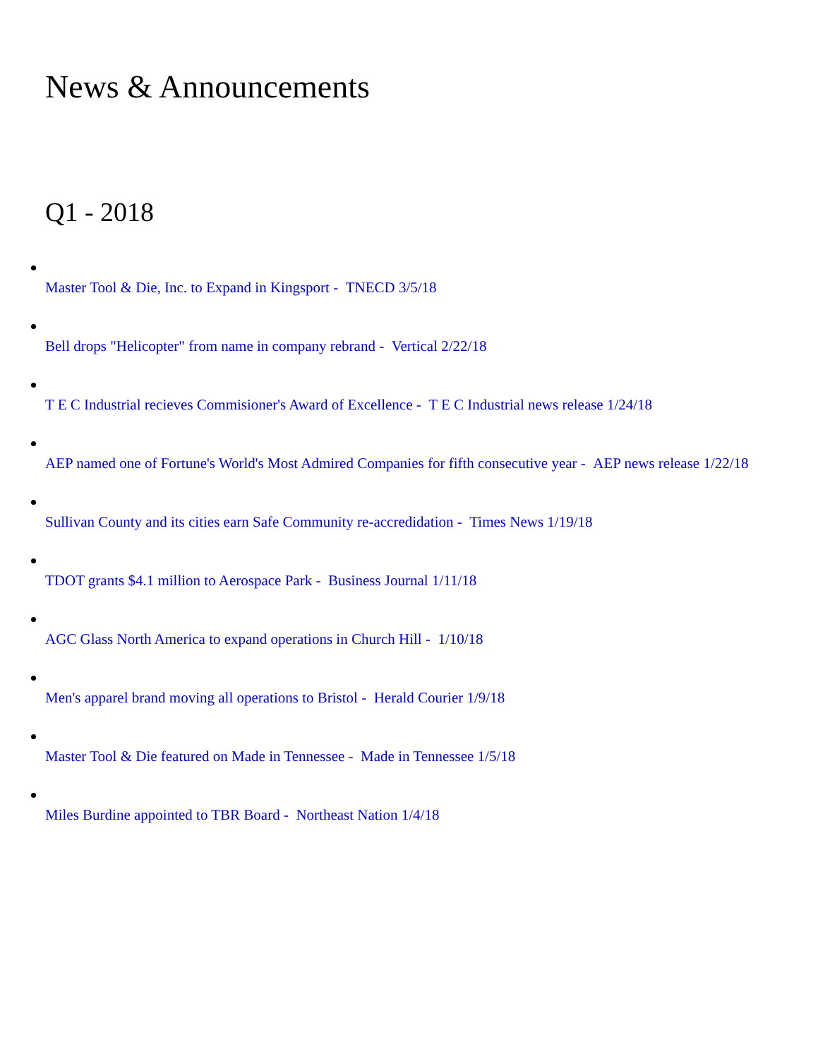News & Announcements
Q1 - 2018
Master Tool & Die, Inc. to Expand in Kingsport - TNECD 3/5/18
Bell drops "Helicopter" from name in company rebrand - Vertical 2/22/18
T E C Industrial recieves Commisioner's Award of Excellence - T E C Industrial news release 1/24/18
AEP named one of Fortune's World's Most Admired Companies for fifth consecutive year - AEP news release 1/22/18
Sullivan County and its cities earn Safe Community re-accredidation - Times News 1/19/18
TDOT grants $4.1 million to Aerospace Park - Business Journal 1/11/18
AGC Glass North America to expand operations in Church Hill - 1/10/18
Men's apparel brand moving all operations to Bristol - Herald Courier 1/9/18
Master Tool & Die featured on Made in Tennessee - Made in Tennessee 1/5/18
Miles Burdine appointed to TBR Board - Northeast Nation 1/4/18